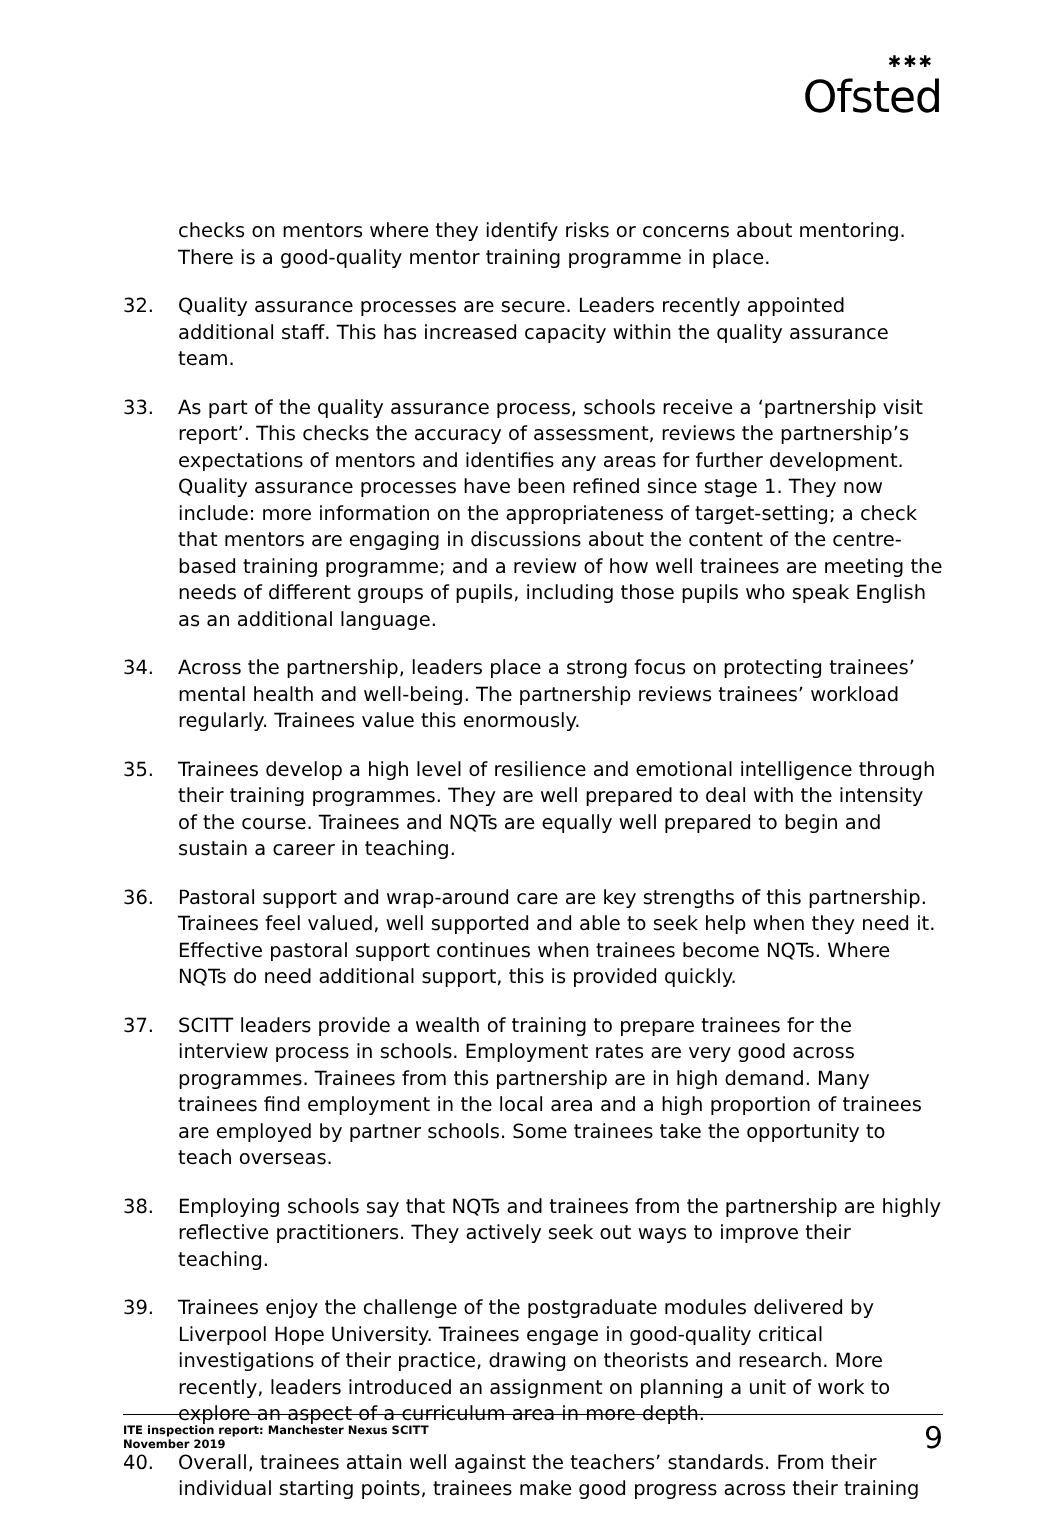✱✱✱
Ofsted
checks on mentors where they identify risks or concerns about mentoring. There is a good-quality mentor training programme in place.
32. Quality assurance processes are secure. Leaders recently appointed additional staff. This has increased capacity within the quality assurance team.
33. As part of the quality assurance process, schools receive a ‘partnership visit report’. This checks the accuracy of assessment, reviews the partnership’s expectations of mentors and identifies any areas for further development. Quality assurance processes have been refined since stage 1. They now include: more information on the appropriateness of target-setting; a check that mentors are engaging in discussions about the content of the centre-based training programme; and a review of how well trainees are meeting the needs of different groups of pupils, including those pupils who speak English as an additional language.
34. Across the partnership, leaders place a strong focus on protecting trainees’ mental health and well-being. The partnership reviews trainees’ workload regularly. Trainees value this enormously.
35. Trainees develop a high level of resilience and emotional intelligence through their training programmes. They are well prepared to deal with the intensity of the course. Trainees and NQTs are equally well prepared to begin and sustain a career in teaching.
36. Pastoral support and wrap-around care are key strengths of this partnership. Trainees feel valued, well supported and able to seek help when they need it. Effective pastoral support continues when trainees become NQTs. Where NQTs do need additional support, this is provided quickly.
37. SCITT leaders provide a wealth of training to prepare trainees for the interview process in schools. Employment rates are very good across programmes. Trainees from this partnership are in high demand. Many trainees find employment in the local area and a high proportion of trainees are employed by partner schools. Some trainees take the opportunity to teach overseas.
38. Employing schools say that NQTs and trainees from the partnership are highly reflective practitioners. They actively seek out ways to improve their teaching.
39. Trainees enjoy the challenge of the postgraduate modules delivered by Liverpool Hope University. Trainees engage in good-quality critical investigations of their practice, drawing on theorists and research. More recently, leaders introduced an assignment on planning a unit of work to explore an aspect of a curriculum area in more depth.
40. Overall, trainees attain well against the teachers’ standards. From their individual starting points, trainees make good progress across their training
ITE inspection report: Manchester Nexus SCITT
November 2019
9